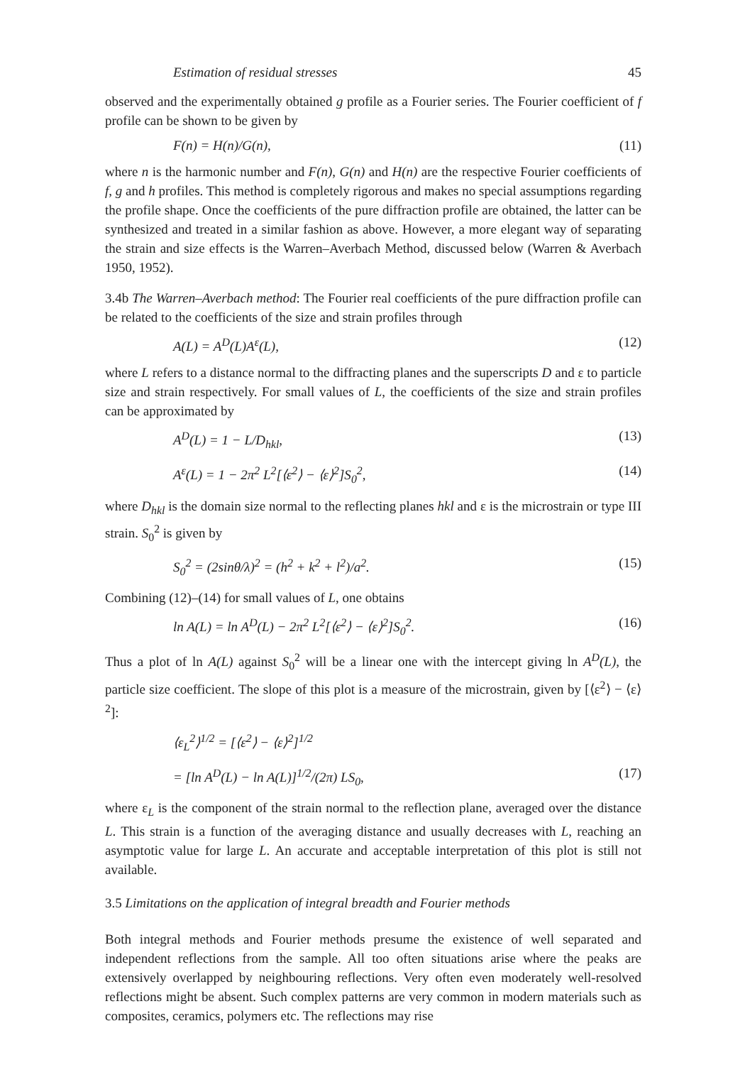Estimation of residual stresses 45
observed and the experimentally obtained g profile as a Fourier series. The Fourier coefficient of f profile can be shown to be given by
F(n) = H(n)/G(n), (11)
where n is the harmonic number and F(n), G(n) and H(n) are the respective Fourier coefficients of f, g and h profiles. This method is completely rigorous and makes no special assumptions regarding the profile shape. Once the coefficients of the pure diffraction profile are obtained, the latter can be synthesized and treated in a similar fashion as above. However, a more elegant way of separating the strain and size effects is the Warren–Averbach Method, discussed below (Warren & Averbach 1950, 1952).
3.4b The Warren–Averbach method: The Fourier real coefficients of the pure diffraction profile can be related to the coefficients of the size and strain profiles through
A(L) = A<sup>D</sup>(L)A<sup>ε</sup>(L), (12)
where L refers to a distance normal to the diffracting planes and the superscripts D and ε to particle size and strain respectively. For small values of L, the coefficients of the size and strain profiles can be approximated by
A<sup>D</sup>(L) = 1 − L/D<sub>hkl</sub>, (13)
A<sup>ε</sup>(L) = 1 − 2π<sup>2</sup> L<sup>2</sup>[⟨ε<sup>2</sup>⟩ − ⟨ε⟩<sup>2</sup>]S<sub>0</sub><sup>2</sup>, (14)
where D<sub>hkl</sub> is the domain size normal to the reflecting planes hkl and ε is the microstrain or type III strain. S<sub>0</sub><sup>2</sup> is given by
S<sub>0</sub><sup>2</sup> = (2sinθ/λ)<sup>2</sup> = (h<sup>2</sup> + k<sup>2</sup> + l<sup>2</sup>)/a<sup>2</sup>. (15)
Combining (12)–(14) for small values of L, one obtains
ln A(L) = ln A<sup>D</sup>(L) − 2π<sup>2</sup> L<sup>2</sup>[⟨ε<sup>2</sup>⟩ − ⟨ε⟩<sup>2</sup>]S<sub>0</sub><sup>2</sup>. (16)
Thus a plot of ln A(L) against S<sub>0</sub><sup>2</sup> will be a linear one with the intercept giving ln A<sup>D</sup>(L), the particle size coefficient. The slope of this plot is a measure of the microstrain, given by [⟨ε<sup>2</sup>⟩ − ⟨ε⟩<sup>2</sup>]:
⟨ε<sub>L</sub><sup>2</sup>⟩<sup>1/2</sup> = [⟨ε<sup>2</sup>⟩ − ⟨ε⟩<sup>2</sup>]<sup>1/2</sup>
= [ln A<sup>D</sup>(L) − ln A(L)]<sup>1/2</sup>/(2π) LS<sub>0</sub>, (17)
where ε<sub>L</sub> is the component of the strain normal to the reflection plane, averaged over the distance L. This strain is a function of the averaging distance and usually decreases with L, reaching an asymptotic value for large L. An accurate and acceptable interpretation of this plot is still not available.
3.5 Limitations on the application of integral breadth and Fourier methods
Both integral methods and Fourier methods presume the existence of well separated and independent reflections from the sample. All too often situations arise where the peaks are extensively overlapped by neighbouring reflections. Very often even moderately well-resolved reflections might be absent. Such complex patterns are very common in modern materials such as composites, ceramics, polymers etc. The reflections may rise